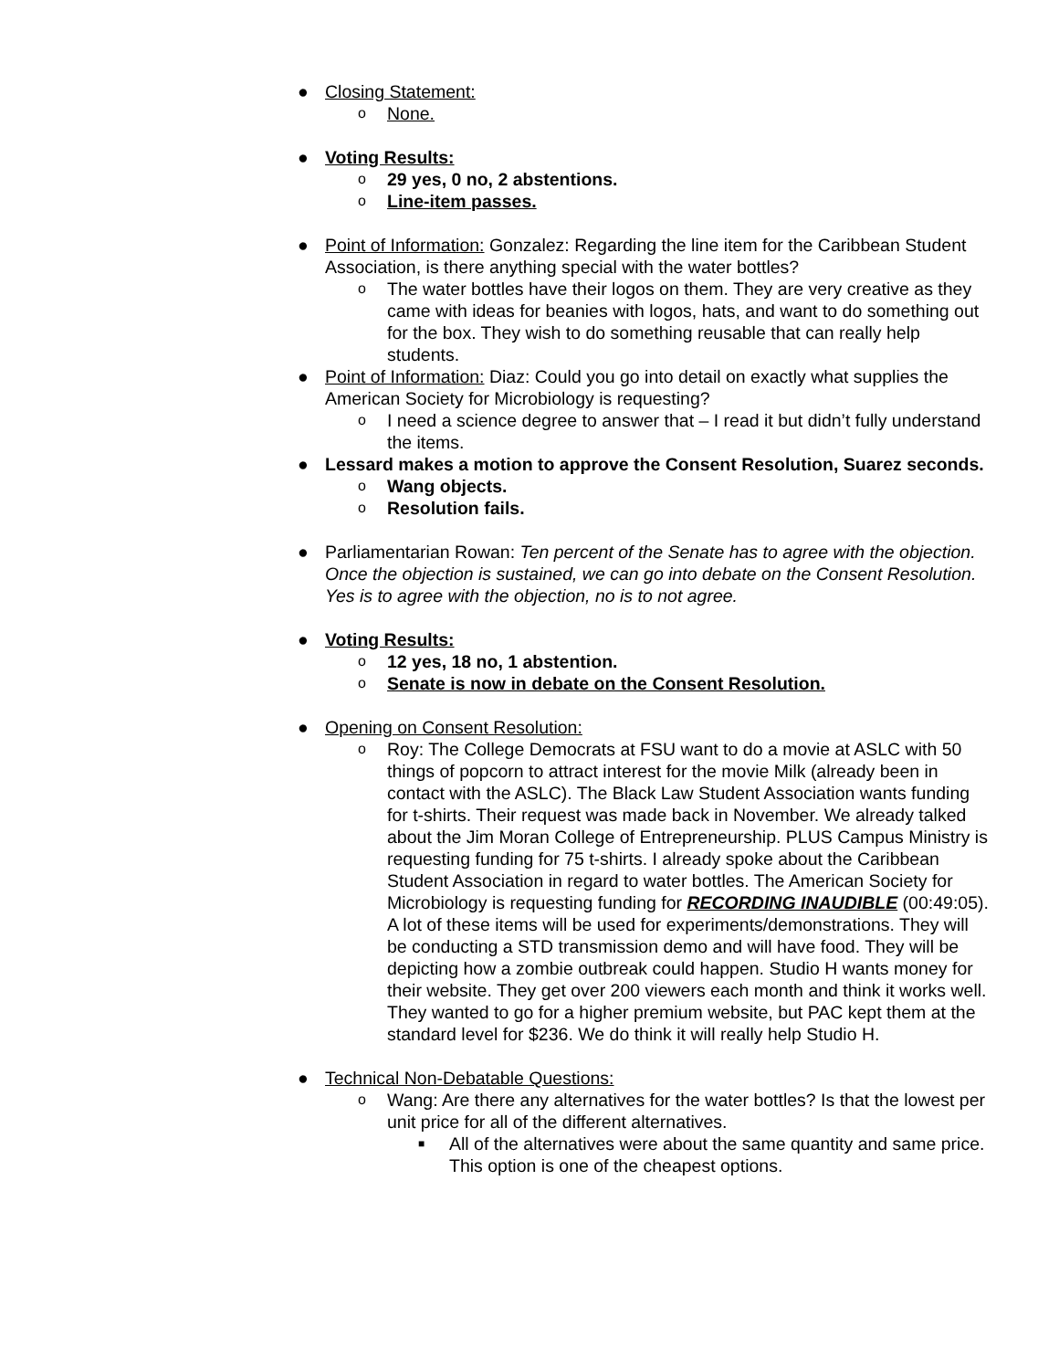● Closing Statement:
o None.
● Voting Results:
o 29 yes, 0 no, 2 abstentions.
o Line-item passes.
● Point of Information: Gonzalez: Regarding the line item for the Caribbean Student Association, is there anything special with the water bottles?
o The water bottles have their logos on them. They are very creative as they came with ideas for beanies with logos, hats, and want to do something out for the box. They wish to do something reusable that can really help students.
● Point of Information: Diaz: Could you go into detail on exactly what supplies the American Society for Microbiology is requesting?
o I need a science degree to answer that – I read it but didn’t fully understand the items.
● Lessard makes a motion to approve the Consent Resolution, Suarez seconds.
o Wang objects.
o Resolution fails.
● Parliamentarian Rowan: Ten percent of the Senate has to agree with the objection. Once the objection is sustained, we can go into debate on the Consent Resolution. Yes is to agree with the objection, no is to not agree.
● Voting Results:
o 12 yes, 18 no, 1 abstention.
o Senate is now in debate on the Consent Resolution.
● Opening on Consent Resolution:
o Roy: The College Democrats at FSU want to do a movie at ASLC with 50 things of popcorn to attract interest for the movie Milk (already been in contact with the ASLC). The Black Law Student Association wants funding for t-shirts. Their request was made back in November. We already talked about the Jim Moran College of Entrepreneurship. PLUS Campus Ministry is requesting funding for 75 t-shirts. I already spoke about the Caribbean Student Association in regard to water bottles. The American Society for Microbiology is requesting funding for RECORDING INAUDIBLE (00:49:05). A lot of these items will be used for experiments/demonstrations. They will be conducting a STD transmission demo and will have food. They will be depicting how a zombie outbreak could happen. Studio H wants money for their website. They get over 200 viewers each month and think it works well. They wanted to go for a higher premium website, but PAC kept them at the standard level for $236. We do think it will really help Studio H.
● Technical Non-Debatable Questions:
o Wang: Are there any alternatives for the water bottles? Is that the lowest per unit price for all of the different alternatives.
■ All of the alternatives were about the same quantity and same price. This option is one of the cheapest options.